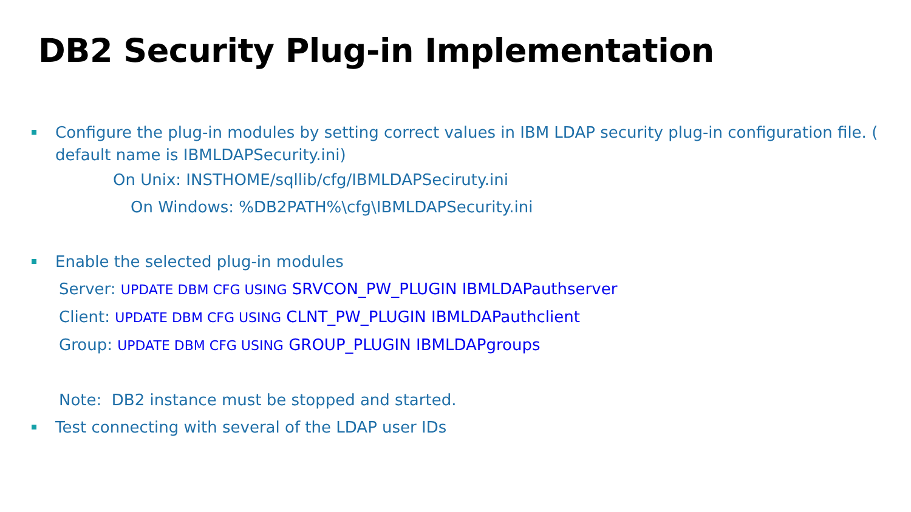DB2 Security Plug-in Implementation
Configure the plug-in modules by setting correct values in IBM LDAP security plug-in configuration file. ( default name is IBMLDAPSecurity.ini)
On Unix: INSTHOME/sqllib/cfg/IBMLDAPSeciruty.ini
On Windows: %DB2PATH%\cfg\IBMLDAPSecurity.ini
Enable the selected plug-in modules
Server: UPDATE DBM CFG USING SRVCON_PW_PLUGIN IBMLDAPauthserver
Client: UPDATE DBM CFG USING CLNT_PW_PLUGIN IBMLDAPauthclient
Group: UPDATE DBM CFG USING GROUP_PLUGIN IBMLDAPgroups
Note: DB2 instance must be stopped and started.
Test connecting with several of the LDAP user IDs